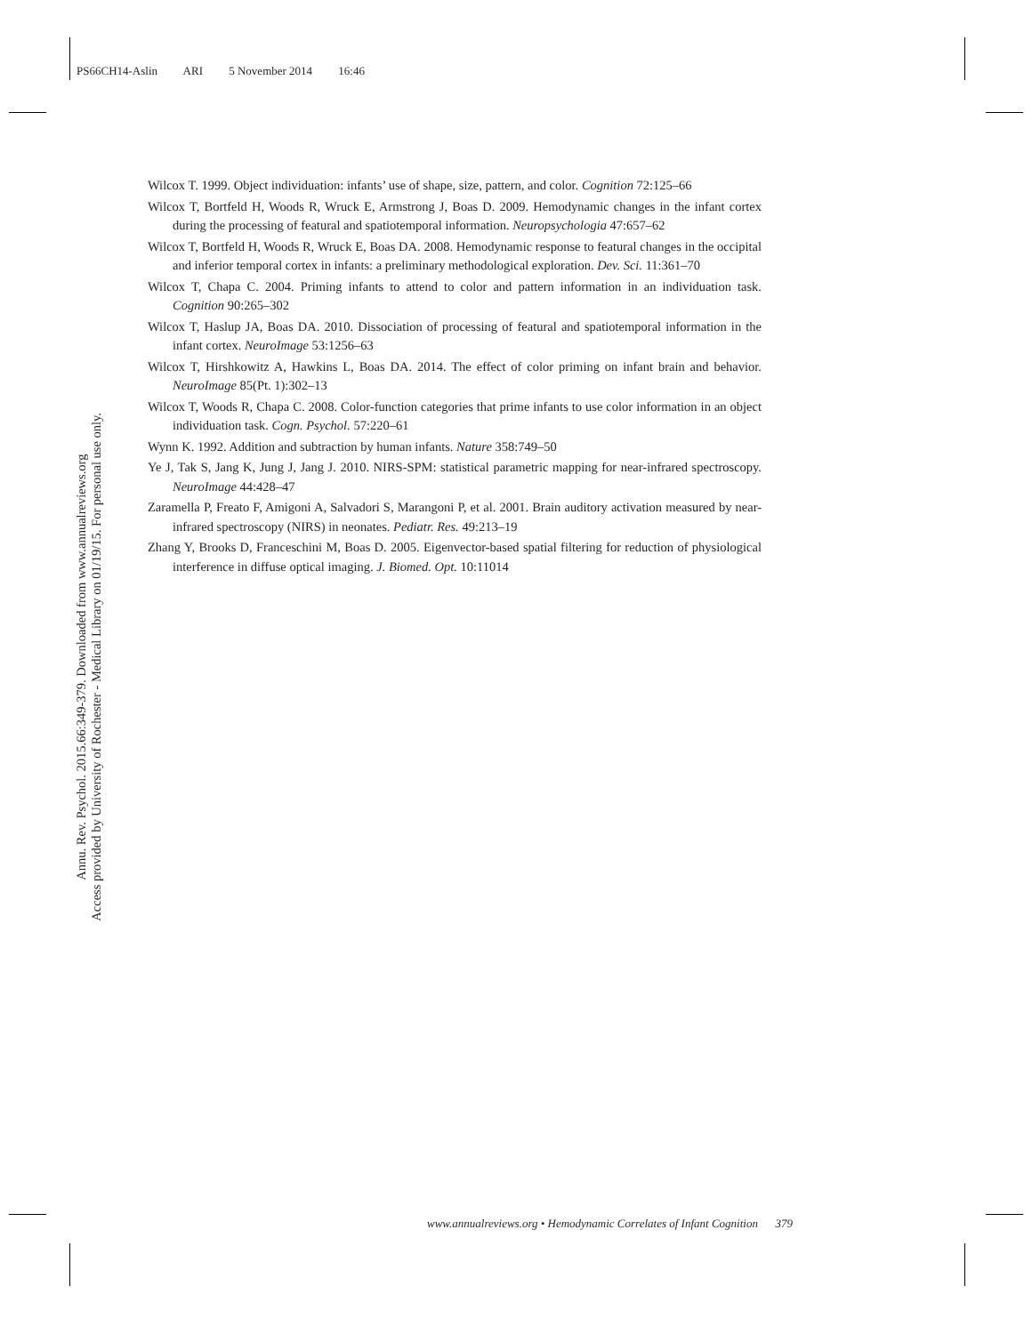PS66CH14-Aslin ARI 5 November 2014 16:46
Annu. Rev. Psychol. 2015.66:349-379. Downloaded from www.annualreviews.org
Access provided by University of Rochester - Medical Library on 01/19/15. For personal use only.
Wilcox T. 1999. Object individuation: infants’ use of shape, size, pattern, and color. Cognition 72:125–66
Wilcox T, Bortfeld H, Woods R, Wruck E, Armstrong J, Boas D. 2009. Hemodynamic changes in the infant cortex during the processing of featural and spatiotemporal information. Neuropsychologia 47:657–62
Wilcox T, Bortfeld H, Woods R, Wruck E, Boas DA. 2008. Hemodynamic response to featural changes in the occipital and inferior temporal cortex in infants: a preliminary methodological exploration. Dev. Sci. 11:361–70
Wilcox T, Chapa C. 2004. Priming infants to attend to color and pattern information in an individuation task. Cognition 90:265–302
Wilcox T, Haslup JA, Boas DA. 2010. Dissociation of processing of featural and spatiotemporal information in the infant cortex. NeuroImage 53:1256–63
Wilcox T, Hirshkowitz A, Hawkins L, Boas DA. 2014. The effect of color priming on infant brain and behavior. NeuroImage 85(Pt. 1):302–13
Wilcox T, Woods R, Chapa C. 2008. Color-function categories that prime infants to use color information in an object individuation task. Cogn. Psychol. 57:220–61
Wynn K. 1992. Addition and subtraction by human infants. Nature 358:749–50
Ye J, Tak S, Jang K, Jung J, Jang J. 2010. NIRS-SPM: statistical parametric mapping for near-infrared spectroscopy. NeuroImage 44:428–47
Zaramella P, Freato F, Amigoni A, Salvadori S, Marangoni P, et al. 2001. Brain auditory activation measured by near-infrared spectroscopy (NIRS) in neonates. Pediatr. Res. 49:213–19
Zhang Y, Brooks D, Franceschini M, Boas D. 2005. Eigenvector-based spatial filtering for reduction of physiological interference in diffuse optical imaging. J. Biomed. Opt. 10:11014
www.annualreviews.org • Hemodynamic Correlates of Infant Cognition 379